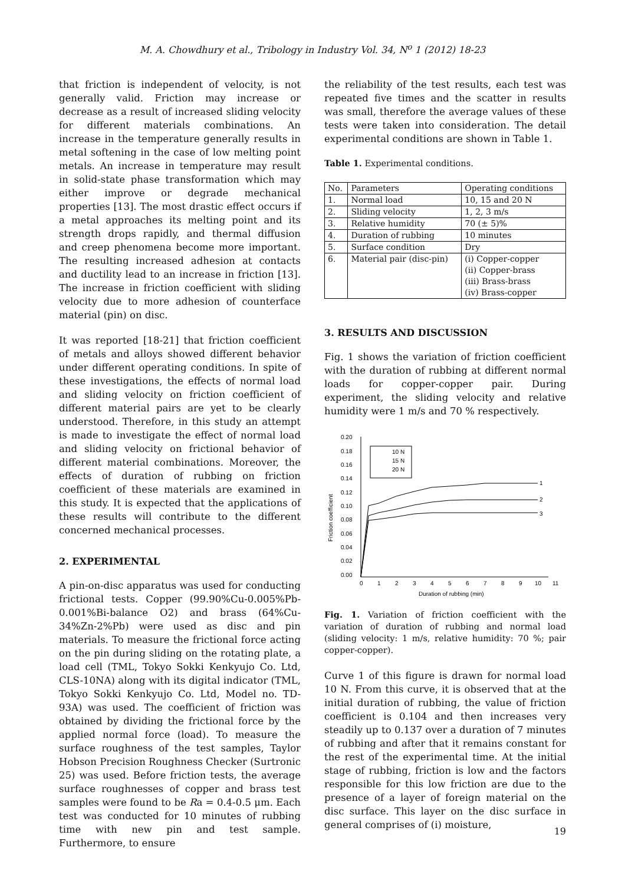M. A. Chowdhury et al., Tribology in Industry Vol. 34, N<sup>o</sup> 1 (2012) 18-23
that friction is independent of velocity, is not generally valid. Friction may increase or decrease as a result of increased sliding velocity for different materials combinations. An increase in the temperature generally results in metal softening in the case of low melting point metals. An increase in temperature may result in solid-state phase transformation which may either improve or degrade mechanical properties [13]. The most drastic effect occurs if a metal approaches its melting point and its strength drops rapidly, and thermal diffusion and creep phenomena become more important. The resulting increased adhesion at contacts and ductility lead to an increase in friction [13]. The increase in friction coefficient with sliding velocity due to more adhesion of counterface material (pin) on disc.
It was reported [18-21] that friction coefficient of metals and alloys showed different behavior under different operating conditions. In spite of these investigations, the effects of normal load and sliding velocity on friction coefficient of different material pairs are yet to be clearly understood. Therefore, in this study an attempt is made to investigate the effect of normal load and sliding velocity on frictional behavior of different material combinations. Moreover, the effects of duration of rubbing on friction coefficient of these materials are examined in this study. It is expected that the applications of these results will contribute to the different concerned mechanical processes.
2. EXPERIMENTAL
A pin-on-disc apparatus was used for conducting frictional tests. Copper (99.90%Cu-0.005%Pb-0.001%Bi-balance O2) and brass (64%Cu-34%Zn-2%Pb) were used as disc and pin materials. To measure the frictional force acting on the pin during sliding on the rotating plate, a load cell (TML, Tokyo Sokki Kenkyujo Co. Ltd, CLS-10NA) along with its digital indicator (TML, Tokyo Sokki Kenkyujo Co. Ltd, Model no. TD-93A) was used. The coefficient of friction was obtained by dividing the frictional force by the applied normal force (load). To measure the surface roughness of the test samples, Taylor Hobson Precision Roughness Checker (Surtronic 25) was used. Before friction tests, the average surface roughnesses of copper and brass test samples were found to be Ra = 0.4-0.5 μm. Each test was conducted for 10 minutes of rubbing time with new pin and test sample. Furthermore, to ensure
the reliability of the test results, each test was repeated five times and the scatter in results was small, therefore the average values of these tests were taken into consideration. The detail experimental conditions are shown in Table 1.
Table 1. Experimental conditions.
| No. | Parameters | Operating conditions |
| 1. | Normal load | 10, 15 and 20 N |
| 2. | Sliding velocity | 1, 2, 3 m/s |
| 3. | Relative humidity | 70 (± 5)% |
| 4. | Duration of rubbing | 10 minutes |
| 5. | Surface condition | Dry |
| 6. | Material pair (disc-pin) | (i) Copper-copper (ii) Copper-brass (iii) Brass-brass (iv) Brass-copper |
3. RESULTS AND DISCUSSION
Fig. 1 shows the variation of friction coefficient with the duration of rubbing at different normal loads for copper-copper pair. During experiment, the sliding velocity and relative humidity were 1 m/s and 70 % respectively.
0.20
0.18
0.16
0.14
0.12
0.10
0.08
0.06
0.04
0.02
0.00
0
1
2
3
4
5
6
7
8
9
10
11
Duration of rubbing (min)
Friction coefficient
10 N
15 N
20 N
1
2
3
Fig. 1. Variation of friction coefficient with the variation of duration of rubbing and normal load (sliding velocity: 1 m/s, relative humidity: 70 %; pair copper-copper).
Curve 1 of this figure is drawn for normal load 10 N. From this curve, it is observed that at the initial duration of rubbing, the value of friction coefficient is 0.104 and then increases very steadily up to 0.137 over a duration of 7 minutes of rubbing and after that it remains constant for the rest of the experimental time. At the initial stage of rubbing, friction is low and the factors responsible for this low friction are due to the presence of a layer of foreign material on the disc surface. This layer on the disc surface in general comprises of (i) moisture,
19